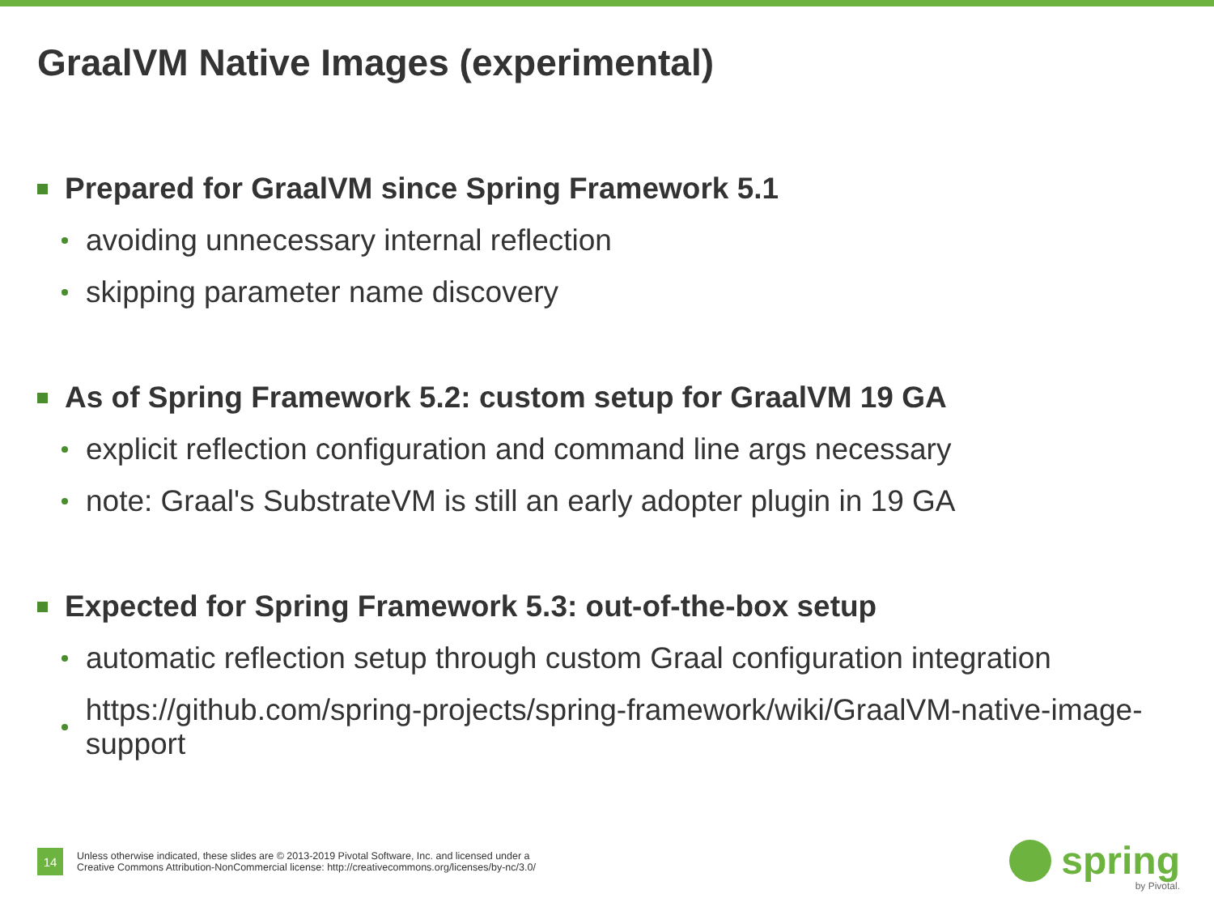GraalVM Native Images (experimental)
Prepared for GraalVM since Spring Framework 5.1
avoiding unnecessary internal reflection
skipping parameter name discovery
As of Spring Framework 5.2: custom setup for GraalVM 19 GA
explicit reflection configuration and command line args necessary
note: Graal's SubstrateVM is still an early adopter plugin in 19 GA
Expected for Spring Framework 5.3: out-of-the-box setup
automatic reflection setup through custom Graal configuration integration
https://github.com/spring-projects/spring-framework/wiki/GraalVM-native-image-support
14
Unless otherwise indicated, these slides are © 2013-2019 Pivotal Software, Inc. and licensed under a
Creative Commons Attribution-NonCommercial license: http://creativecommons.org/licenses/by-nc/3.0/
spring
by Pivotal.